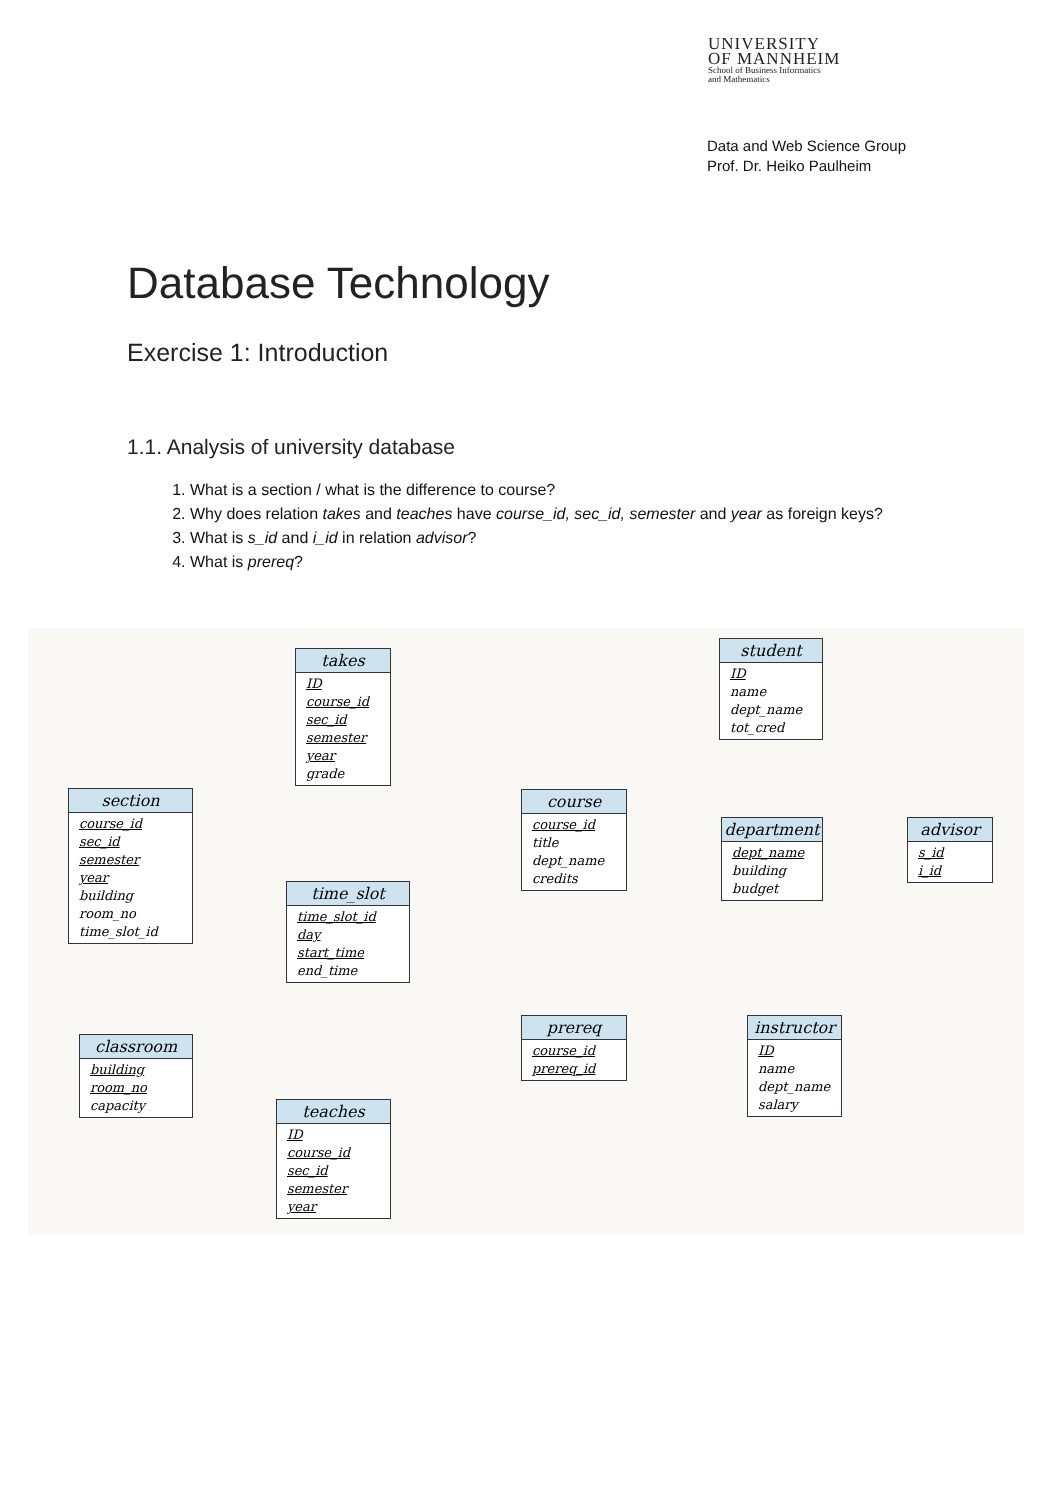UNIVERSITY
OF MANNHEIM
School of Business Informatics
and Mathematics
Data and Web Science Group
Prof. Dr. Heiko Paulheim
Database Technology
Exercise 1: Introduction
1.1. Analysis of university database
1. What is a section / what is the difference to course?
2. Why does relation takes and teaches have course_id, sec_id, semester and year as foreign keys?
3. What is s_id and i_id in relation advisor?
4. What is prereq?
takes
ID
course_id
sec_id
semester
year
grade
student
ID
name
dept_name
tot_cred
section
course_id
sec_id
semester
year
building
room_no
time_slot_id
course
course_id
title
dept_name
credits
department
dept_name
building
budget
advisor
s_id
i_id
time_slot
time_slot_id
day
start_time
end_time
prereq
course_id
prereq_id
instructor
ID
name
dept_name
salary
classroom
building
room_no
capacity
teaches
ID
course_id
sec_id
semester
year